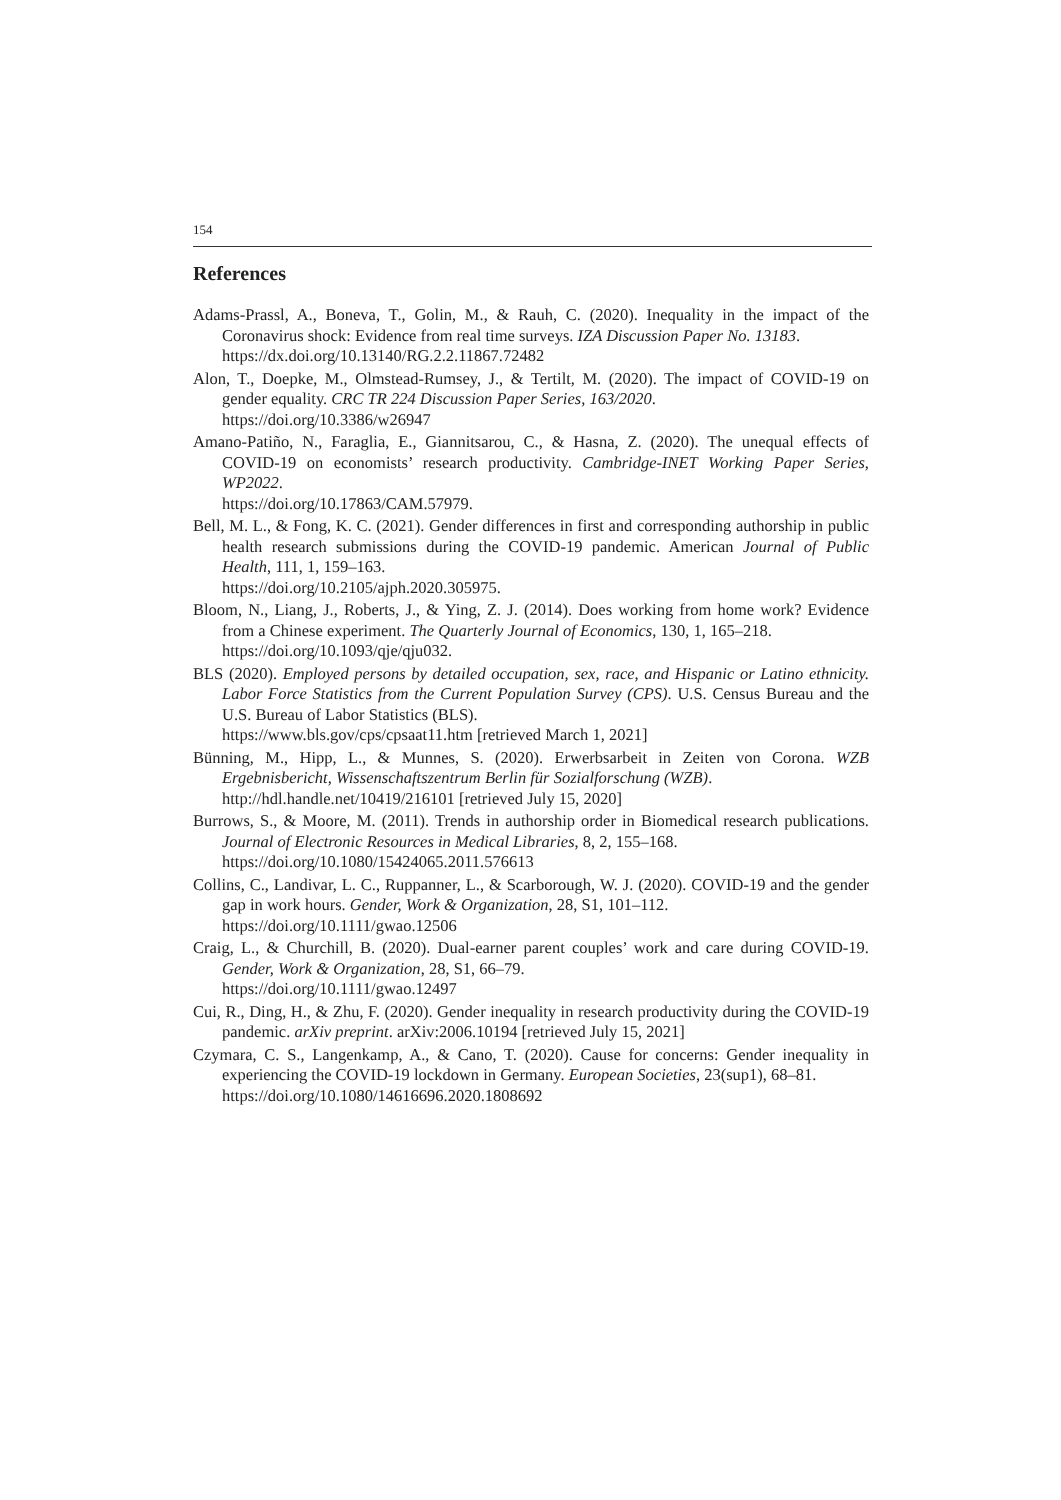154
References
Adams-Prassl, A., Boneva, T., Golin, M., & Rauh, C. (2020). Inequality in the impact of the Coronavirus shock: Evidence from real time surveys. IZA Discussion Paper No. 13183.
https://dx.doi.org/10.13140/RG.2.2.11867.72482
Alon, T., Doepke, M., Olmstead-Rumsey, J., & Tertilt, M. (2020). The impact of COVID-19 on gender equality. CRC TR 224 Discussion Paper Series, 163/2020.
https://doi.org/10.3386/w26947
Amano-Patiño, N., Faraglia, E., Giannitsarou, C., & Hasna, Z. (2020). The unequal effects of COVID-19 on economists’ research productivity. Cambridge-INET Working Paper Series, WP2022.
https://doi.org/10.17863/CAM.57979.
Bell, M. L., & Fong, K. C. (2021). Gender differences in first and corresponding authorship in public health research submissions during the COVID-19 pandemic. American Journal of Public Health, 111, 1, 159–163.
https://doi.org/10.2105/ajph.2020.305975.
Bloom, N., Liang, J., Roberts, J., & Ying, Z. J. (2014). Does working from home work? Evidence from a Chinese experiment. The Quarterly Journal of Economics, 130, 1, 165–218.
https://doi.org/10.1093/qje/qju032.
BLS (2020). Employed persons by detailed occupation, sex, race, and Hispanic or Latino ethnicity. Labor Force Statistics from the Current Population Survey (CPS). U.S. Census Bureau and the U.S. Bureau of Labor Statistics (BLS).
https://www.bls.gov/cps/cpsaat11.htm [retrieved March 1, 2021]
Bünning, M., Hipp, L., & Munnes, S. (2020). Erwerbsarbeit in Zeiten von Corona. WZB Ergebnisbericht, Wissenschaftszentrum Berlin für Sozialforschung (WZB).
http://hdl.handle.net/10419/216101 [retrieved July 15, 2020]
Burrows, S., & Moore, M. (2011). Trends in authorship order in Biomedical research publications. Journal of Electronic Resources in Medical Libraries, 8, 2, 155–168.
https://doi.org/10.1080/15424065.2011.576613
Collins, C., Landivar, L. C., Ruppanner, L., & Scarborough, W. J. (2020). COVID-19 and the gender gap in work hours. Gender, Work & Organization, 28, S1, 101–112.
https://doi.org/10.1111/gwao.12506
Craig, L., & Churchill, B. (2020). Dual-earner parent couples’ work and care during COVID-19. Gender, Work & Organization, 28, S1, 66–79.
https://doi.org/10.1111/gwao.12497
Cui, R., Ding, H., & Zhu, F. (2020). Gender inequality in research productivity during the COVID-19 pandemic. arXiv preprint. arXiv:2006.10194 [retrieved July 15, 2021]
Czymara, C. S., Langenkamp, A., & Cano, T. (2020). Cause for concerns: Gender inequality in experiencing the COVID-19 lockdown in Germany. European Societies, 23(sup1), 68–81.
https://doi.org/10.1080/14616696.2020.1808692